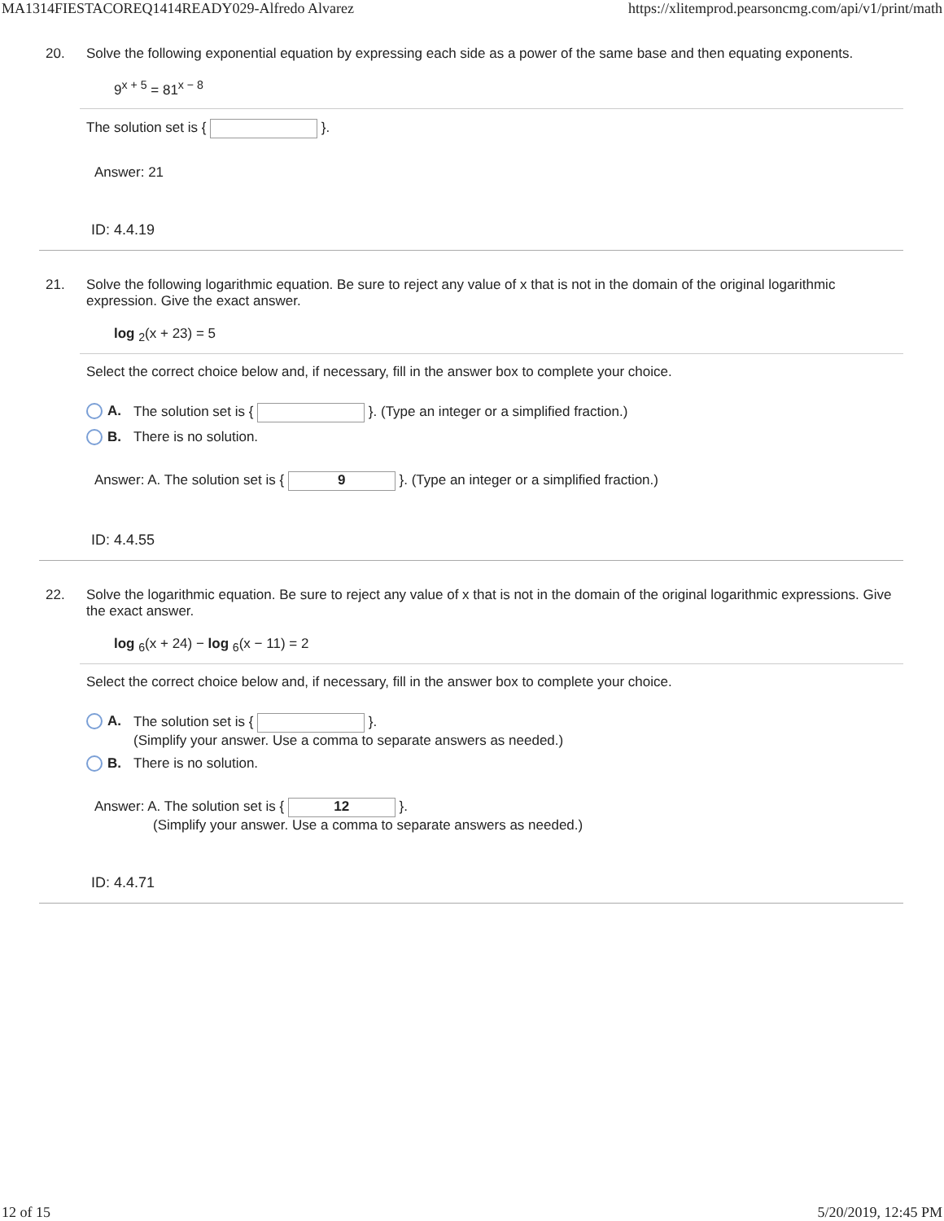MA1314FIESTACOREQ1414READY029-Alfredo Alvarez https://xlitemprod.pearsoncmg.com/api/v1/print/math
20. Solve the following exponential equation by expressing each side as a power of the same base and then equating exponents.
9<sup>x + 5</sup> = 81<sup>x − 8</sup>
The solution set is { }.
Answer: 21
ID: 4.4.19
21. Solve the following logarithmic equation. Be sure to reject any value of x that is not in the domain of the original logarithmic expression. Give the exact answer.
log <sub>2</sub>(x + 23) = 5
Select the correct choice below and, if necessary, fill in the answer box to complete your choice.
A. The solution set is { }. (Type an integer or a simplified fraction.)
B. There is no solution.
Answer: A. The solution set is { 9 }. (Type an integer or a simplified fraction.)
ID: 4.4.55
22. Solve the logarithmic equation. Be sure to reject any value of x that is not in the domain of the original logarithmic expressions. Give the exact answer.
log <sub>6</sub>(x + 24) − log <sub>6</sub>(x − 11) = 2
Select the correct choice below and, if necessary, fill in the answer box to complete your choice.
A. The solution set is { }.
(Simplify your answer. Use a comma to separate answers as needed.)
B. There is no solution.
Answer: A. The solution set is { 12 }.
(Simplify your answer. Use a comma to separate answers as needed.)
ID: 4.4.71
12 of 15 5/20/2019, 12:45 PM